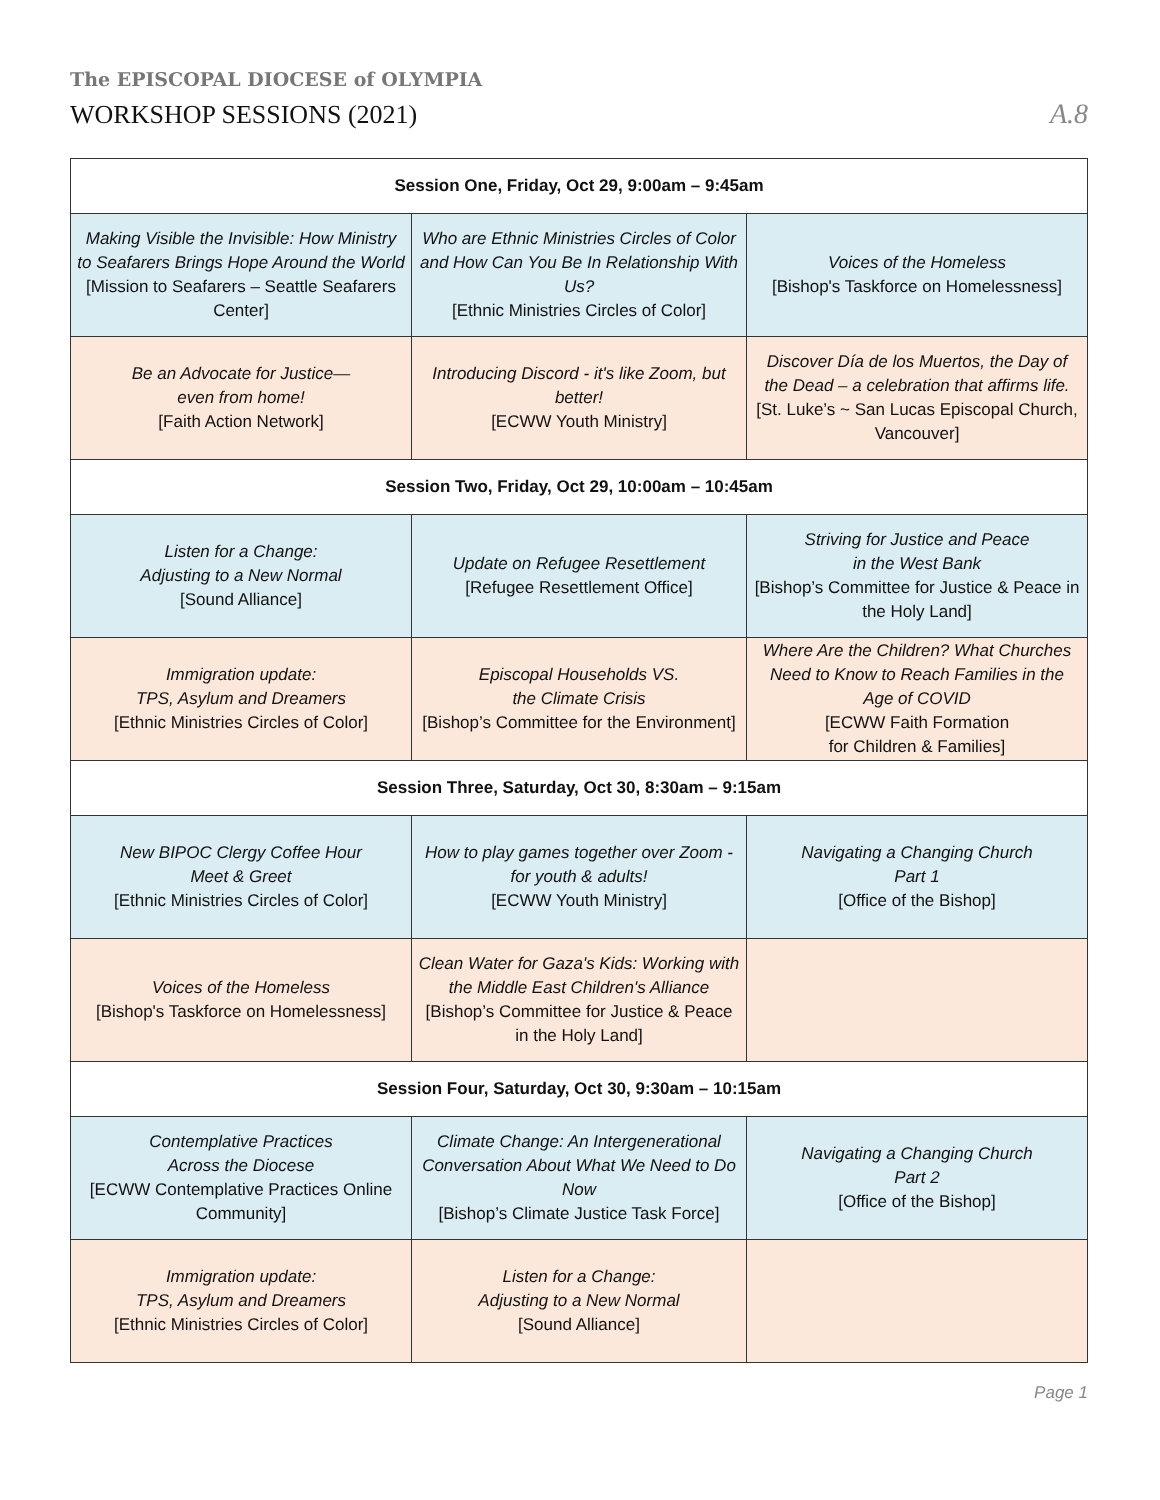The EPISCOPAL DIOCESE of OLYMPIA
WORKSHOP SESSIONS (2021) A.8
| Session One, Friday, Oct 29, 9:00am – 9:45am | | |
| --- | --- | --- |
| Making Visible the Invisible: How Ministry to Seafarers Brings Hope Around the World [Mission to Seafarers – Seattle Seafarers Center] | Who are Ethnic Ministries Circles of Color and How Can You Be In Relationship With Us? [Ethnic Ministries Circles of Color] | Voices of the Homeless [Bishop's Taskforce on Homelessness] |
| Be an Advocate for Justice— even from home! [Faith Action Network] | Introducing Discord - it's like Zoom, but better! [ECWW Youth Ministry] | Discover Día de los Muertos, the Day of the Dead – a celebration that affirms life. [St. Luke’s ~ San Lucas Episcopal Church, Vancouver] |
| Session Two, Friday, Oct 29, 10:00am – 10:45am | | |
| Listen for a Change: Adjusting to a New Normal [Sound Alliance] | Update on Refugee Resettlement [Refugee Resettlement Office] | Striving for Justice and Peace in the West Bank [Bishop’s Committee for Justice & Peace in the Holy Land] |
| Immigration update: TPS, Asylum and Dreamers [Ethnic Ministries Circles of Color] | Episcopal Households VS. the Climate Crisis [Bishop’s Committee for the Environment] | Where Are the Children? What Churches Need to Know to Reach Families in the Age of COVID [ECWW Faith Formation for Children & Families] |
| Session Three, Saturday, Oct 30, 8:30am – 9:15am | | |
| New BIPOC Clergy Coffee Hour Meet & Greet [Ethnic Ministries Circles of Color] | How to play games together over Zoom - for youth & adults! [ECWW Youth Ministry] | Navigating a Changing Church Part 1 [Office of the Bishop] |
| Voices of the Homeless [Bishop's Taskforce on Homelessness] | Clean Water for Gaza's Kids: Working with the Middle East Children's Alliance [Bishop’s Committee for Justice & Peace in the Holy Land] | |
| Session Four, Saturday, Oct 30, 9:30am – 10:15am | | |
| Contemplative Practices Across the Diocese [ECWW Contemplative Practices Online Community] | Climate Change: An Intergenerational Conversation About What We Need to Do Now [Bishop’s Climate Justice Task Force] | Navigating a Changing Church Part 2 [Office of the Bishop] |
| Immigration update: TPS, Asylum and Dreamers [Ethnic Ministries Circles of Color] | Listen for a Change: Adjusting to a New Normal [Sound Alliance] | |
Page 1